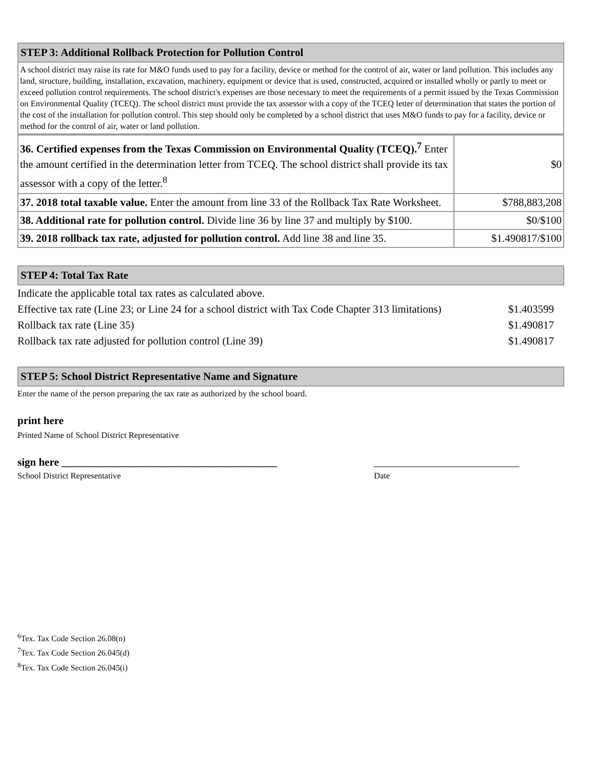STEP 3: Additional Rollback Protection for Pollution Control
A school district may raise its rate for M&O funds used to pay for a facility, device or method for the control of air, water or land pollution. This includes any land, structure, building, installation, excavation, machinery, equipment or device that is used, constructed, acquired or installed wholly or partly to meet or exceed pollution control requirements. The school district's expenses are those necessary to meet the requirements of a permit issued by the Texas Commission on Environmental Quality (TCEQ). The school district must provide the tax assessor with a copy of the TCEQ letter of determination that states the portion of the cost of the installation for pollution control. This step should only be completed by a school district that uses M&O funds to pay for a facility, device or method for the control of air, water or land pollution.
| 36. Certified expenses from the Texas Commission on Environmental Quality (TCEQ).<sup>7</sup> Enter the amount certified in the determination letter from TCEQ. The school district shall provide its tax assessor with a copy of the letter.<sup>8</sup> | $0 |
| 37. 2018 total taxable value. Enter the amount from line 33 of the Rollback Tax Rate Worksheet. | $788,883,208 |
| 38. Additional rate for pollution control. Divide line 36 by line 37 and multiply by $100. | $0/$100 |
| 39. 2018 rollback tax rate, adjusted for pollution control. Add line 38 and line 35. | $1.490817/$100 |
STEP 4: Total Tax Rate
| Indicate the applicable total tax rates as calculated above. | |
| Effective tax rate (Line 23; or Line 24 for a school district with Tax Code Chapter 313 limitations) | $1.403599 |
| Rollback tax rate (Line 35) | $1.490817 |
| Rollback tax rate adjusted for pollution control (Line 39) | $1.490817 |
STEP 5: School District Representative Name and Signature
Enter the name of the person preparing the tax rate as authorized by the school board.
print here
Printed Name of School District Representative
sign here ________________________________________
School District Representative
___________________________
Date
<sup>6</sup> Tex. Tax Code Section 26.08(n)
<sup>7</sup> Tex. Tax Code Section 26.045(d)
<sup>8</sup> Tex. Tax Code Section 26.045(i)